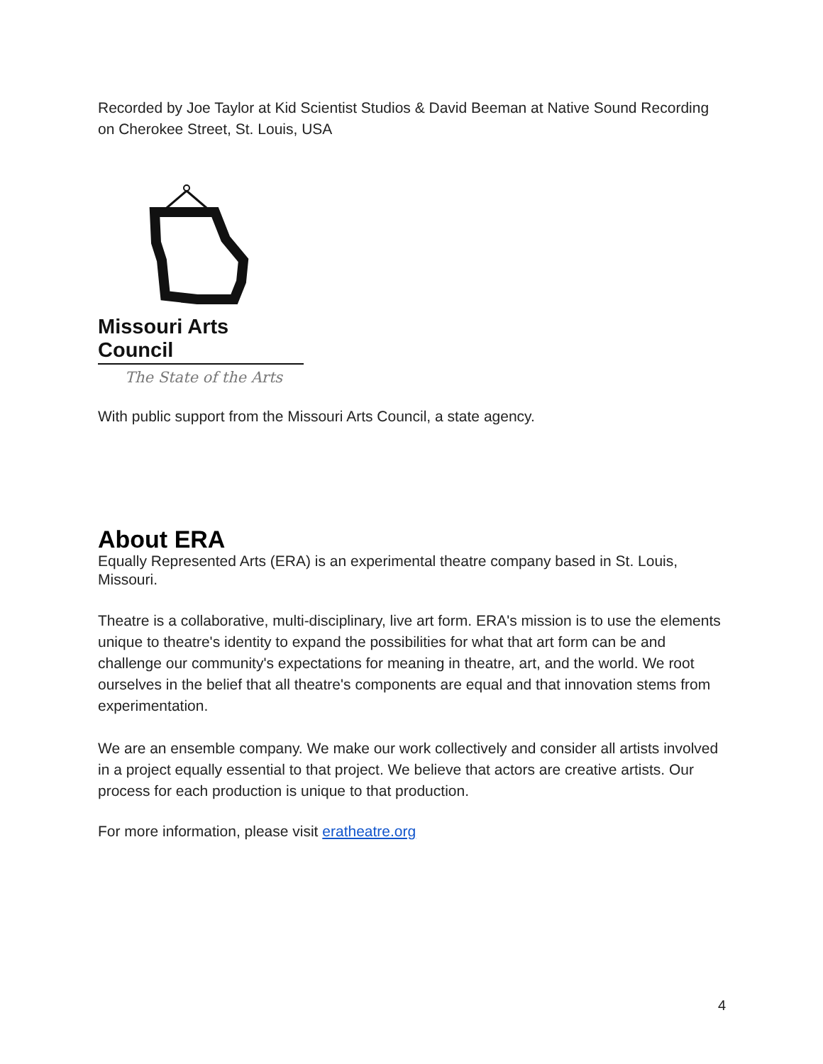Recorded by Joe Taylor at Kid Scientist Studios & David Beeman at Native Sound Recording on Cherokee Street, St. Louis, USA
Missouri Arts Council
The State of the Arts
With public support from the Missouri Arts Council, a state agency.
About ERA
Equally Represented Arts (ERA) is an experimental theatre company based in St. Louis, Missouri.
Theatre is a collaborative, multi-disciplinary, live art form. ERA's mission is to use the elements unique to theatre's identity to expand the possibilities for what that art form can be and challenge our community's expectations for meaning in theatre, art, and the world. We root ourselves in the belief that all theatre's components are equal and that innovation stems from experimentation.
We are an ensemble company. We make our work collectively and consider all artists involved in a project equally essential to that project. We believe that actors are creative artists. Our process for each production is unique to that production.
For more information, please visit eratheatre.org
4